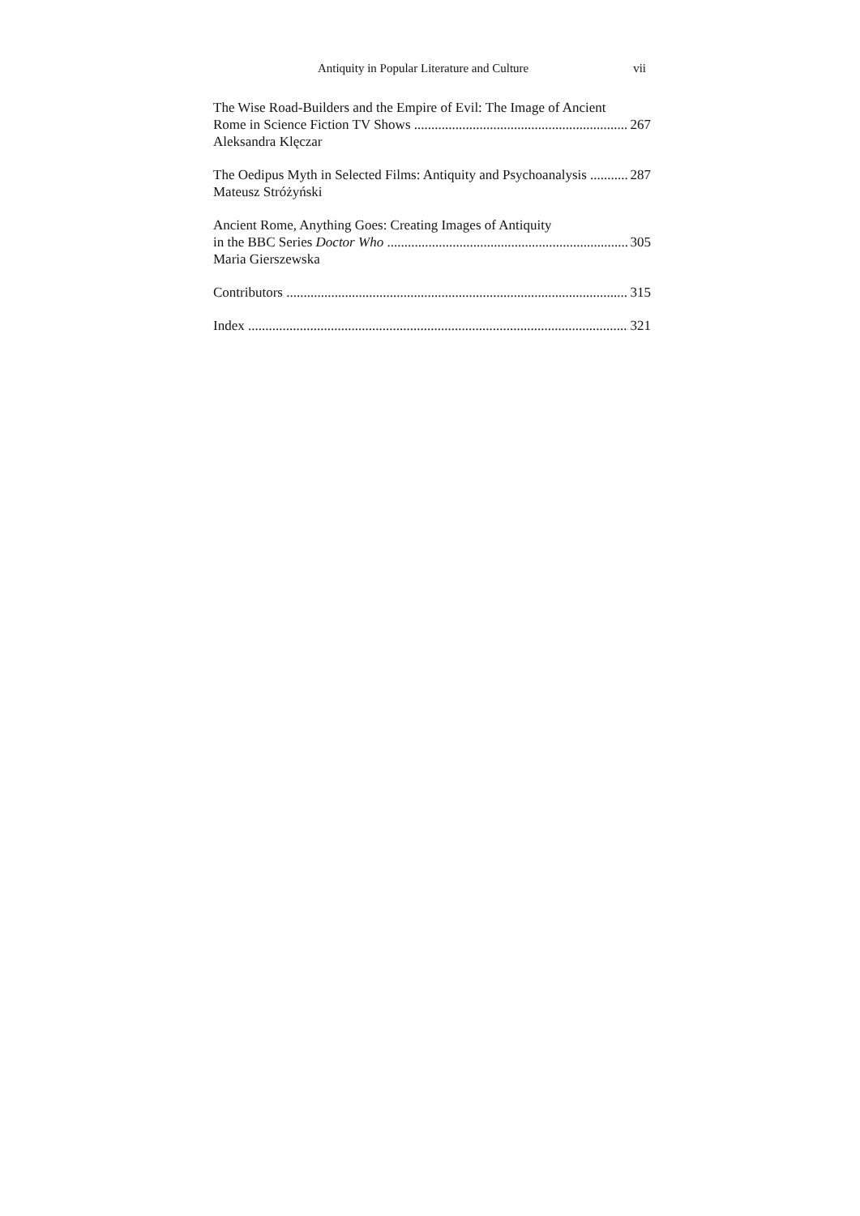Antiquity in Popular Literature and Culture vii
The Wise Road-Builders and the Empire of Evil: The Image of Ancient
Rome in Science Fiction TV Shows 267
Aleksandra Klęczar
The Oedipus Myth in Selected Films: Antiquity and Psychoanalysis 287
Mateusz Stróżyński
Ancient Rome, Anything Goes: Creating Images of Antiquity
in the BBC Series Doctor Who 305
Maria Gierszewska
Contributors 315
Index 321